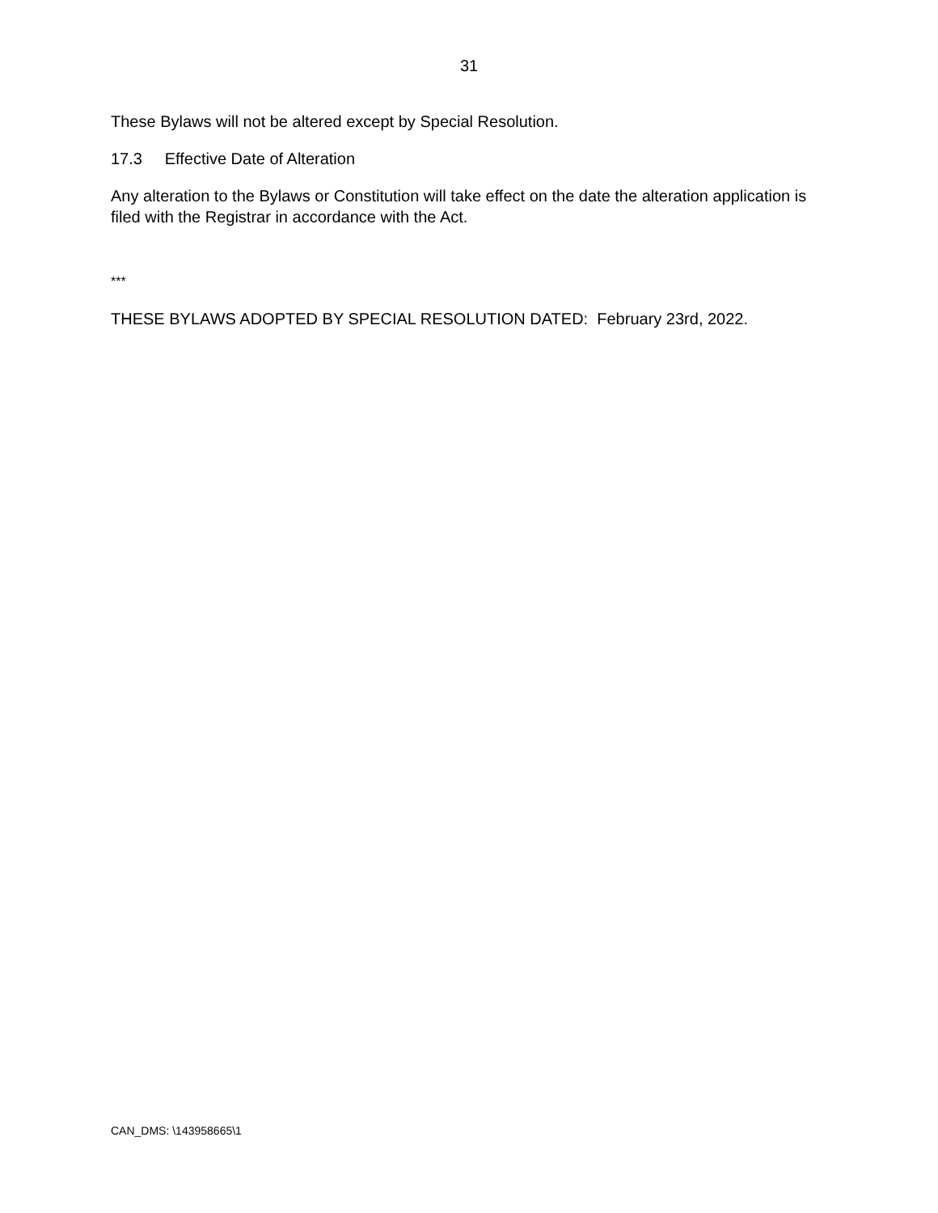31
These Bylaws will not be altered except by Special Resolution.
17.3 Effective Date of Alteration
Any alteration to the Bylaws or Constitution will take effect on the date the alteration application is filed with the Registrar in accordance with the Act.
***
THESE BYLAWS ADOPTED BY SPECIAL RESOLUTION DATED: February 23rd, 2022.
CAN_DMS: \143958665\1